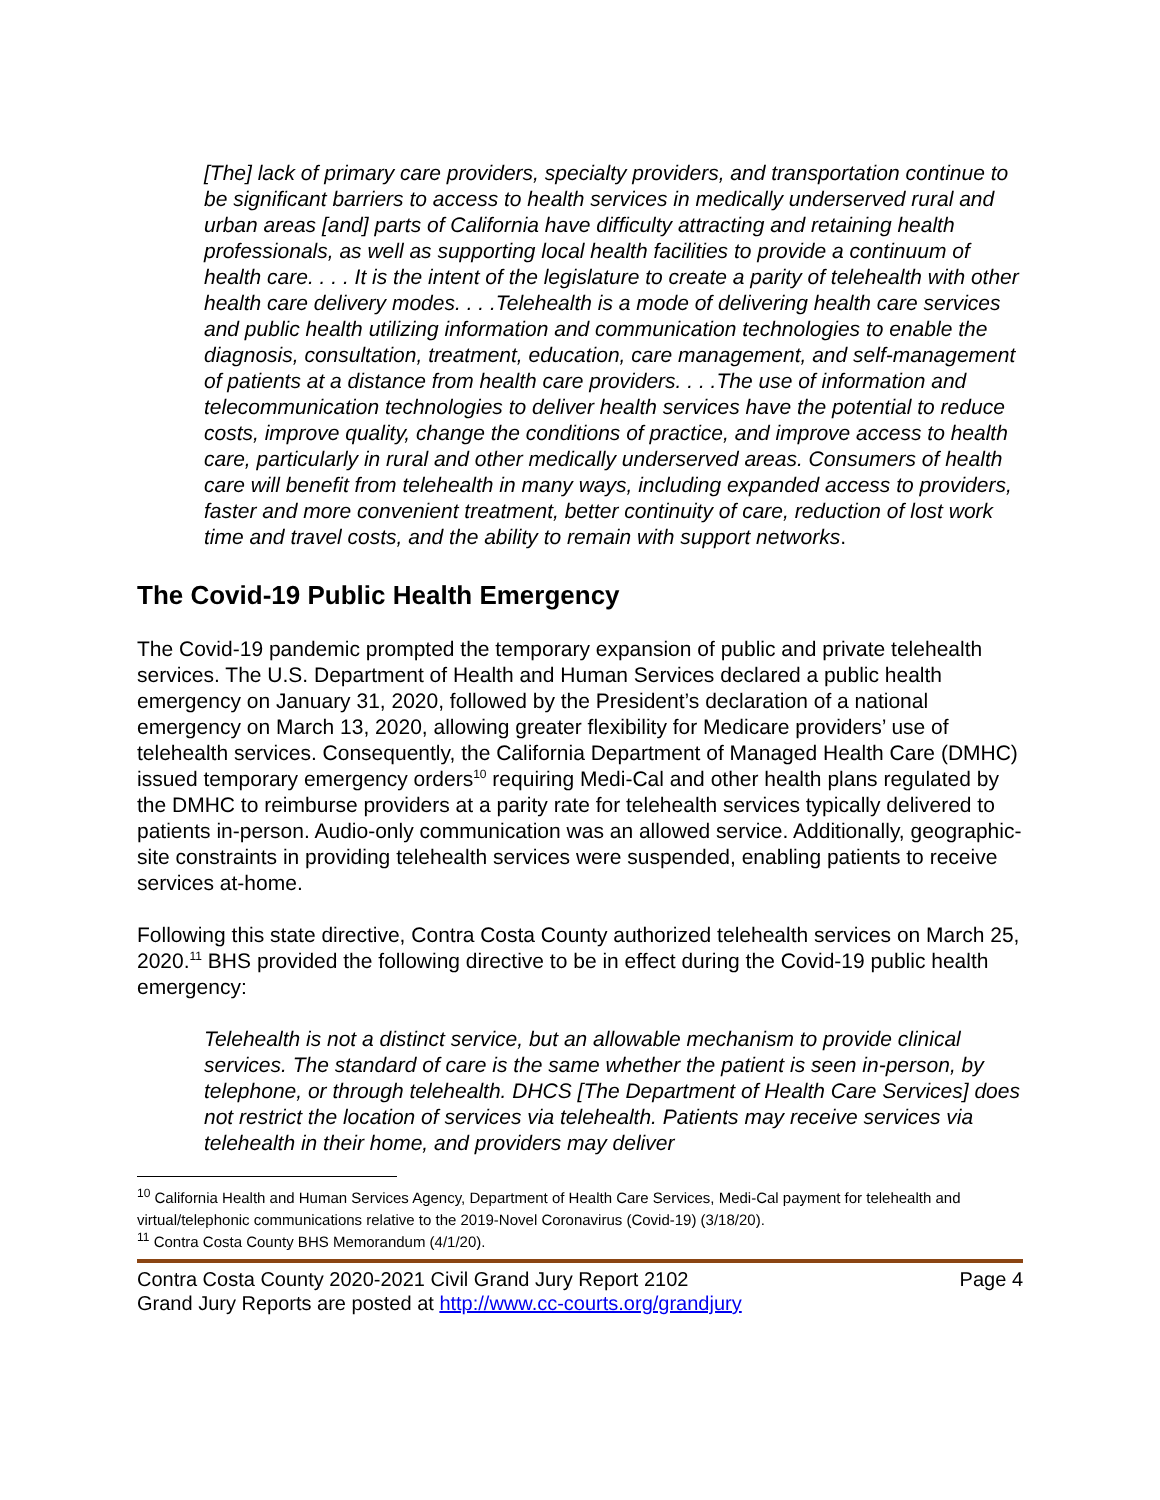[The] lack of primary care providers, specialty providers, and transportation continue to be significant barriers to access to health services in medically underserved rural and urban areas [and] parts of California have difficulty attracting and retaining health professionals, as well as supporting local health facilities to provide a continuum of health care. . . . It is the intent of the legislature to create a parity of telehealth with other health care delivery modes. . . .Telehealth is a mode of delivering health care services and public health utilizing information and communication technologies to enable the diagnosis, consultation, treatment, education, care management, and self-management of patients at a distance from health care providers. . . .The use of information and telecommunication technologies to deliver health services have the potential to reduce costs, improve quality, change the conditions of practice, and improve access to health care, particularly in rural and other medically underserved areas. Consumers of health care will benefit from telehealth in many ways, including expanded access to providers, faster and more convenient treatment, better continuity of care, reduction of lost work time and travel costs, and the ability to remain with support networks.
The Covid-19 Public Health Emergency
The Covid-19 pandemic prompted the temporary expansion of public and private telehealth services. The U.S. Department of Health and Human Services declared a public health emergency on January 31, 2020, followed by the President’s declaration of a national emergency on March 13, 2020, allowing greater flexibility for Medicare providers’ use of telehealth services. Consequently, the California Department of Managed Health Care (DMHC) issued temporary emergency orders<sup>10</sup> requiring Medi-Cal and other health plans regulated by the DMHC to reimburse providers at a parity rate for telehealth services typically delivered to patients in-person. Audio-only communication was an allowed service. Additionally, geographic-site constraints in providing telehealth services were suspended, enabling patients to receive services at-home.
Following this state directive, Contra Costa County authorized telehealth services on March 25, 2020.<sup>11</sup> BHS provided the following directive to be in effect during the Covid-19 public health emergency:
Telehealth is not a distinct service, but an allowable mechanism to provide clinical services. The standard of care is the same whether the patient is seen in-person, by telephone, or through telehealth. DHCS [The Department of Health Care Services] does not restrict the location of services via telehealth. Patients may receive services via telehealth in their home, and providers may deliver
<sup>10</sup> California Health and Human Services Agency, Department of Health Care Services, Medi-Cal payment for telehealth and virtual/telephonic communications relative to the 2019-Novel Coronavirus (Covid-19) (3/18/20).
<sup>11</sup> Contra Costa County BHS Memorandum (4/1/20).
Contra Costa County 2020-2021 Civil Grand Jury Report 2102 Page 4
Grand Jury Reports are posted at http://www.cc-courts.org/grandjury